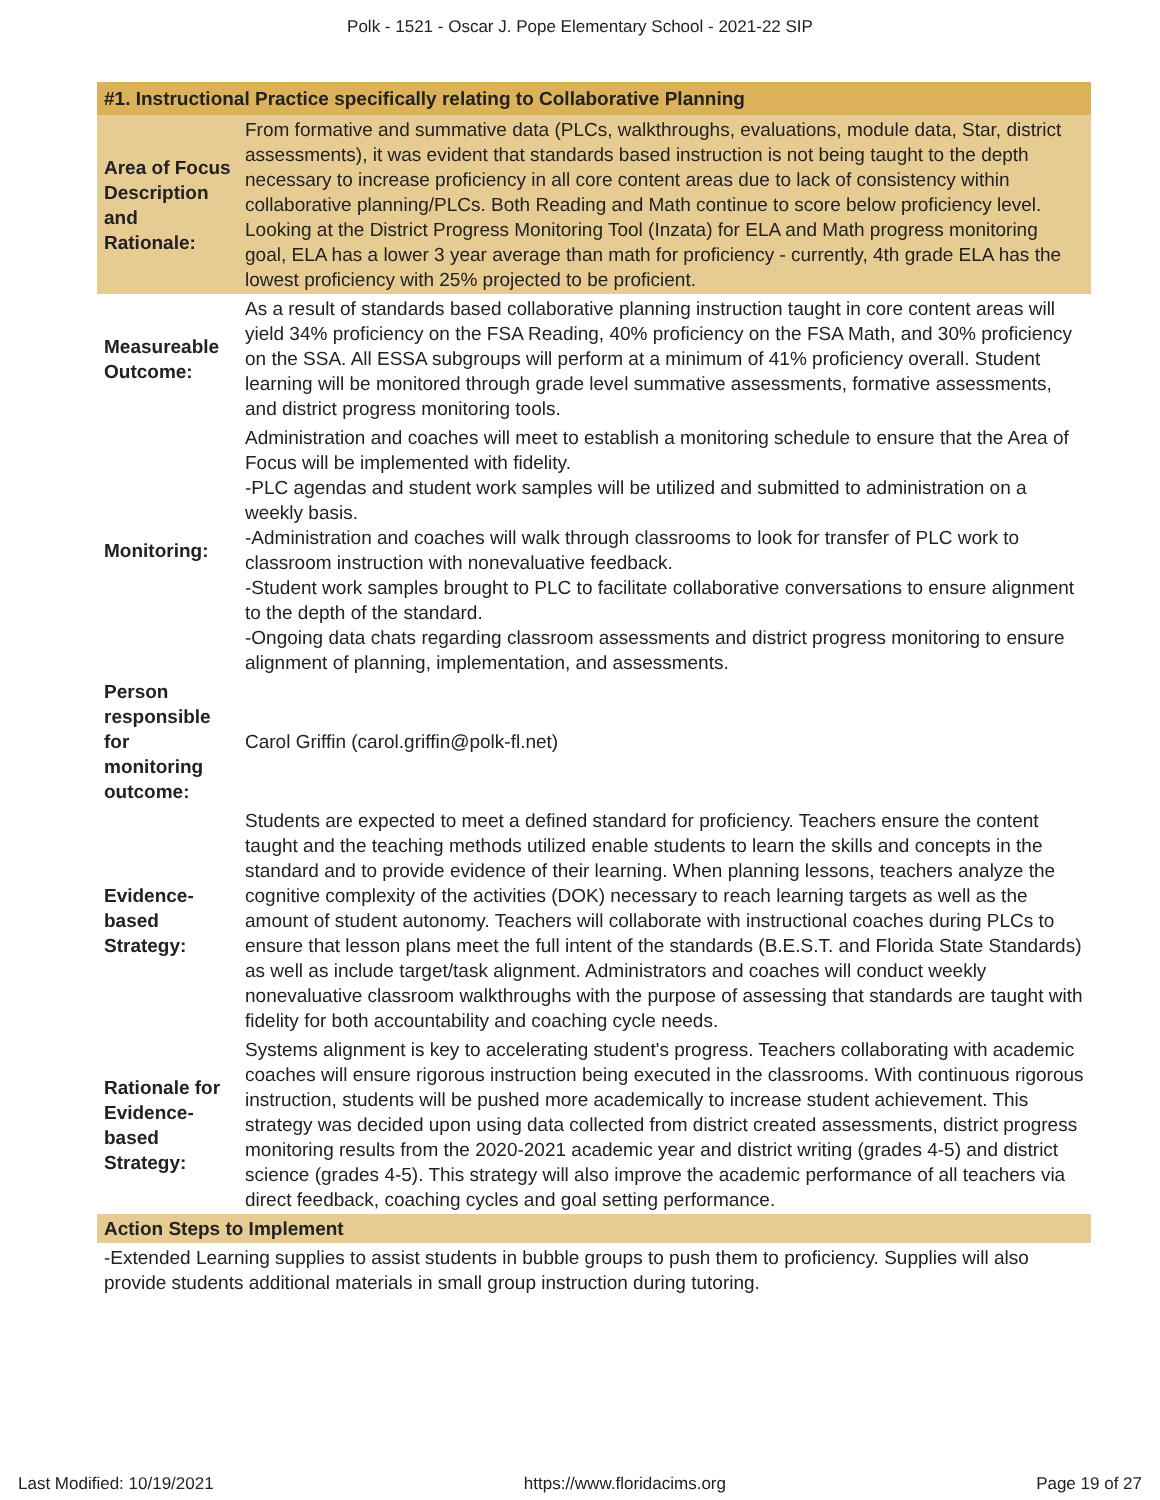Polk - 1521 - Oscar J. Pope Elementary School - 2021-22 SIP
| #1. Instructional Practice specifically relating to Collaborative Planning | |
| --- | --- |
| Area of Focus Description and Rationale: | From formative and summative data (PLCs, walkthroughs, evaluations, module data, Star, district assessments), it was evident that standards based instruction is not being taught to the depth necessary to increase proficiency in all core content areas due to lack of consistency within collaborative planning/PLCs. Both Reading and Math continue to score below proficiency level. Looking at the District Progress Monitoring Tool (Inzata) for ELA and Math progress monitoring goal, ELA has a lower 3 year average than math for proficiency - currently, 4th grade ELA has the lowest proficiency with 25% projected to be proficient. |
| Measureable Outcome: | As a result of standards based collaborative planning instruction taught in core content areas will yield 34% proficiency on the FSA Reading, 40% proficiency on the FSA Math, and 30% proficiency on the SSA. All ESSA subgroups will perform at a minimum of 41% proficiency overall. Student learning will be monitored through grade level summative assessments, formative assessments, and district progress monitoring tools. |
| Monitoring: | Administration and coaches will meet to establish a monitoring schedule to ensure that the Area of Focus will be implemented with fidelity. -PLC agendas and student work samples will be utilized and submitted to administration on a weekly basis. -Administration and coaches will walk through classrooms to look for transfer of PLC work to classroom instruction with nonevaluative feedback. -Student work samples brought to PLC to facilitate collaborative conversations to ensure alignment to the depth of the standard. -Ongoing data chats regarding classroom assessments and district progress monitoring to ensure alignment of planning, implementation, and assessments. |
| Person responsible for monitoring outcome: | Carol Griffin (carol.griffin@polk-fl.net) |
| Evidence-based Strategy: | Students are expected to meet a defined standard for proficiency. Teachers ensure the content taught and the teaching methods utilized enable students to learn the skills and concepts in the standard and to provide evidence of their learning. When planning lessons, teachers analyze the cognitive complexity of the activities (DOK) necessary to reach learning targets as well as the amount of student autonomy. Teachers will collaborate with instructional coaches during PLCs to ensure that lesson plans meet the full intent of the standards (B.E.S.T. and Florida State Standards) as well as include target/task alignment. Administrators and coaches will conduct weekly nonevaluative classroom walkthroughs with the purpose of assessing that standards are taught with fidelity for both accountability and coaching cycle needs. |
| Rationale for Evidence-based Strategy: | Systems alignment is key to accelerating student's progress. Teachers collaborating with academic coaches will ensure rigorous instruction being executed in the classrooms. With continuous rigorous instruction, students will be pushed more academically to increase student achievement. This strategy was decided upon using data collected from district created assessments, district progress monitoring results from the 2020-2021 academic year and district writing (grades 4-5) and district science (grades 4-5). This strategy will also improve the academic performance of all teachers via direct feedback, coaching cycles and goal setting performance. |
| Action Steps to Implement | |
| -Extended Learning supplies to assist students in bubble groups to push them to proficiency. Supplies will also provide students additional materials in small group instruction during tutoring. | |
Last Modified: 10/19/2021 https://www.floridacims.org Page 19 of 27